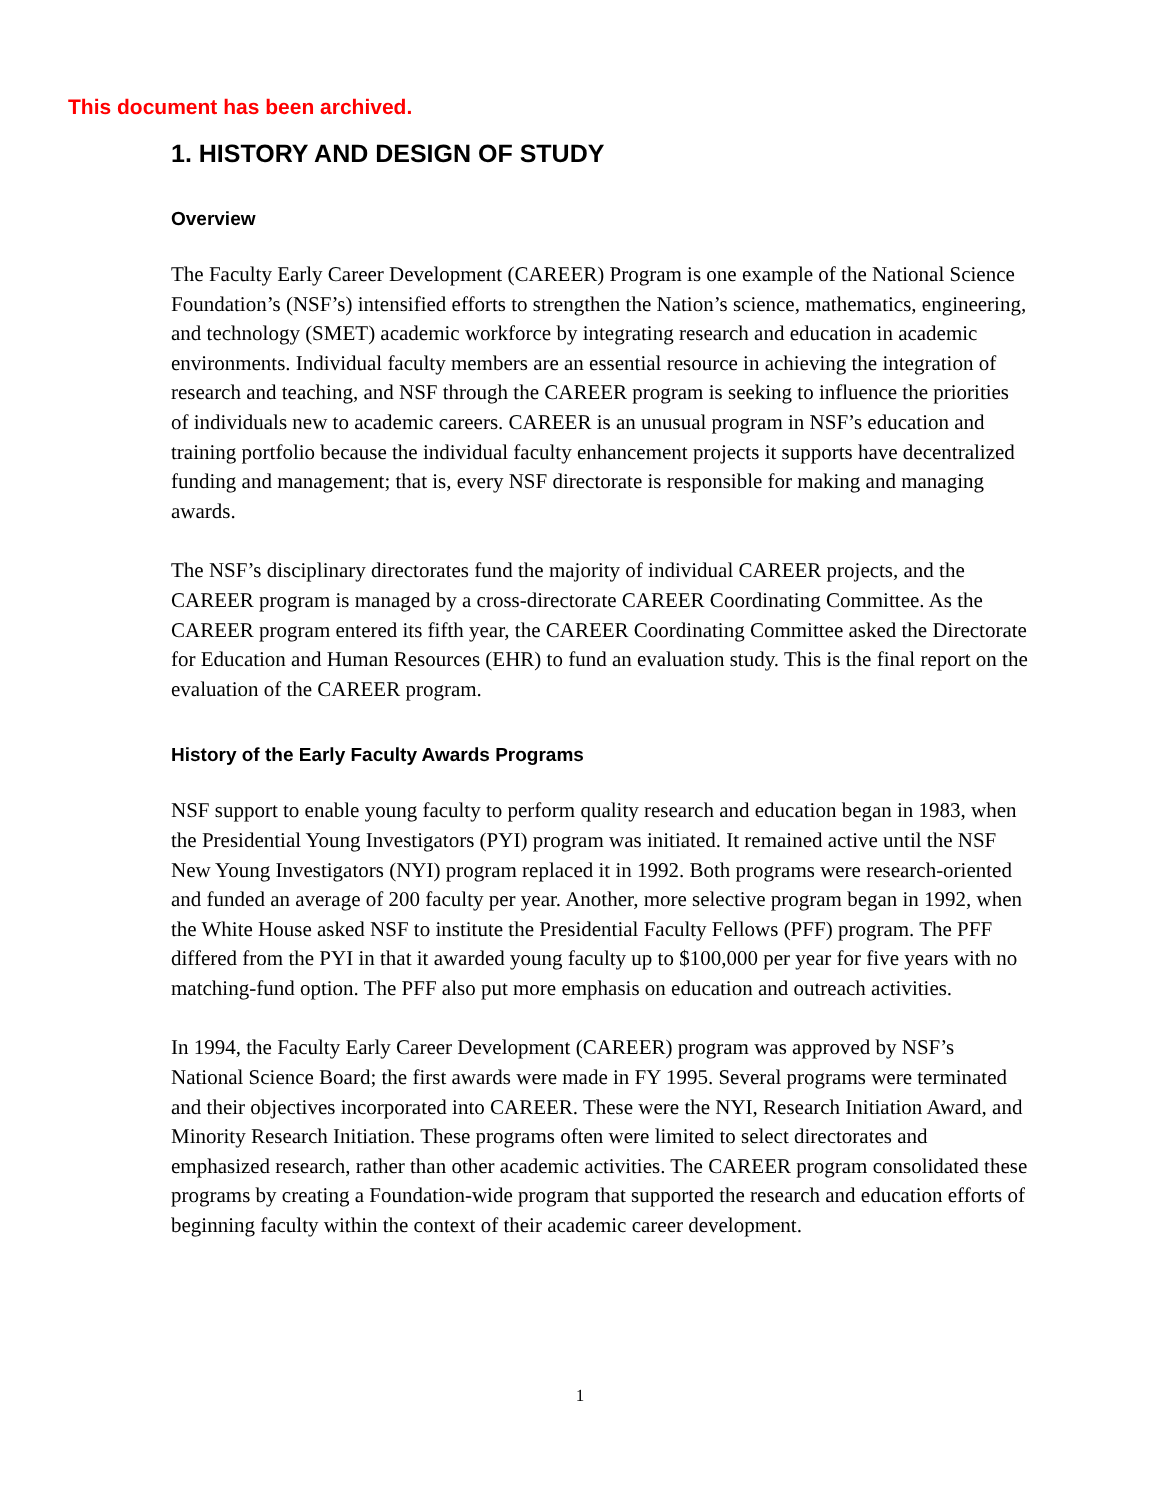This document has been archived.
1. HISTORY AND DESIGN OF STUDY
Overview
The Faculty Early Career Development (CAREER) Program is one example of the National Science Foundation’s (NSF’s) intensified efforts to strengthen the Nation’s science, mathematics, engineering, and technology (SMET) academic workforce by integrating research and education in academic environments. Individual faculty members are an essential resource in achieving the integration of research and teaching, and NSF through the CAREER program is seeking to influence the priorities of individuals new to academic careers. CAREER is an unusual program in NSF’s education and training portfolio because the individual faculty enhancement projects it supports have decentralized funding and management; that is, every NSF directorate is responsible for making and managing awards.
The NSF’s disciplinary directorates fund the majority of individual CAREER projects, and the CAREER program is managed by a cross-directorate CAREER Coordinating Committee. As the CAREER program entered its fifth year, the CAREER Coordinating Committee asked the Directorate for Education and Human Resources (EHR) to fund an evaluation study. This is the final report on the evaluation of the CAREER program.
History of the Early Faculty Awards Programs
NSF support to enable young faculty to perform quality research and education began in 1983, when the Presidential Young Investigators (PYI) program was initiated. It remained active until the NSF New Young Investigators (NYI) program replaced it in 1992. Both programs were research-oriented and funded an average of 200 faculty per year. Another, more selective program began in 1992, when the White House asked NSF to institute the Presidential Faculty Fellows (PFF) program. The PFF differed from the PYI in that it awarded young faculty up to $100,000 per year for five years with no matching-fund option. The PFF also put more emphasis on education and outreach activities.
In 1994, the Faculty Early Career Development (CAREER) program was approved by NSF’s National Science Board; the first awards were made in FY 1995. Several programs were terminated and their objectives incorporated into CAREER. These were the NYI, Research Initiation Award, and Minority Research Initiation. These programs often were limited to select directorates and emphasized research, rather than other academic activities. The CAREER program consolidated these programs by creating a Foundation-wide program that supported the research and education efforts of beginning faculty within the context of their academic career development.
1